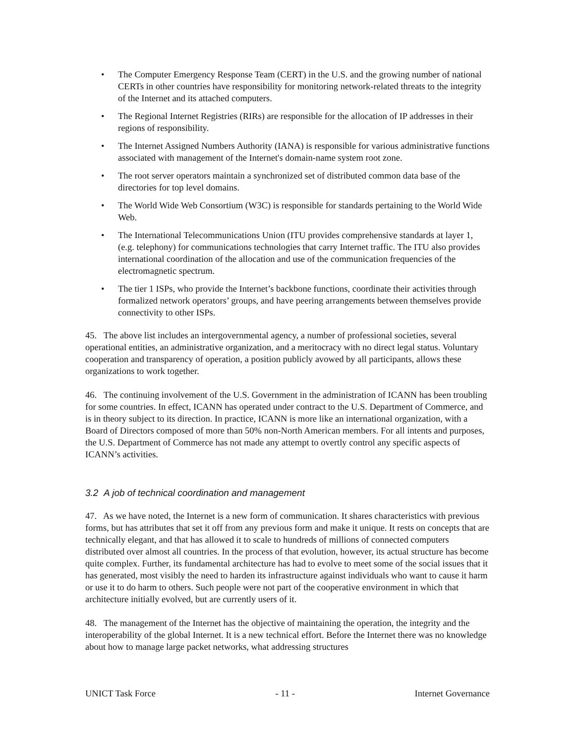• The Computer Emergency Response Team (CERT) in the U.S. and the growing number of national CERTs in other countries have responsibility for monitoring network-related threats to the integrity of the Internet and its attached computers.
• The Regional Internet Registries (RIRs) are responsible for the allocation of IP addresses in their regions of responsibility.
• The Internet Assigned Numbers Authority (IANA) is responsible for various administrative functions associated with management of the Internet's domain-name system root zone.
• The root server operators maintain a synchronized set of distributed common data base of the directories for top level domains.
• The World Wide Web Consortium (W3C) is responsible for standards pertaining to the World Wide Web.
• The International Telecommunications Union (ITU provides comprehensive standards at layer 1, (e.g. telephony) for communications technologies that carry Internet traffic. The ITU also provides international coordination of the allocation and use of the communication frequencies of the electromagnetic spectrum.
• The tier 1 ISPs, who provide the Internet’s backbone functions, coordinate their activities through formalized network operators’ groups, and have peering arrangements between themselves provide connectivity to other ISPs.
45. The above list includes an intergovernmental agency, a number of professional societies, several operational entities, an administrative organization, and a meritocracy with no direct legal status. Voluntary cooperation and transparency of operation, a position publicly avowed by all participants, allows these organizations to work together.
46. The continuing involvement of the U.S. Government in the administration of ICANN has been troubling for some countries. In effect, ICANN has operated under contract to the U.S. Department of Commerce, and is in theory subject to its direction. In practice, ICANN is more like an international organization, with a Board of Directors composed of more than 50% non-North American members. For all intents and purposes, the U.S. Department of Commerce has not made any attempt to overtly control any specific aspects of ICANN’s activities.
3.2 A job of technical coordination and management
47. As we have noted, the Internet is a new form of communication. It shares characteristics with previous forms, but has attributes that set it off from any previous form and make it unique. It rests on concepts that are technically elegant, and that has allowed it to scale to hundreds of millions of connected computers distributed over almost all countries. In the process of that evolution, however, its actual structure has become quite complex. Further, its fundamental architecture has had to evolve to meet some of the social issues that it has generated, most visibly the need to harden its infrastructure against individuals who want to cause it harm or use it to do harm to others. Such people were not part of the cooperative environment in which that architecture initially evolved, but are currently users of it.
48. The management of the Internet has the objective of maintaining the operation, the integrity and the interoperability of the global Internet. It is a new technical effort. Before the Internet there was no knowledge about how to manage large packet networks, what addressing structures
UNICT Task Force - 11 - Internet Governance